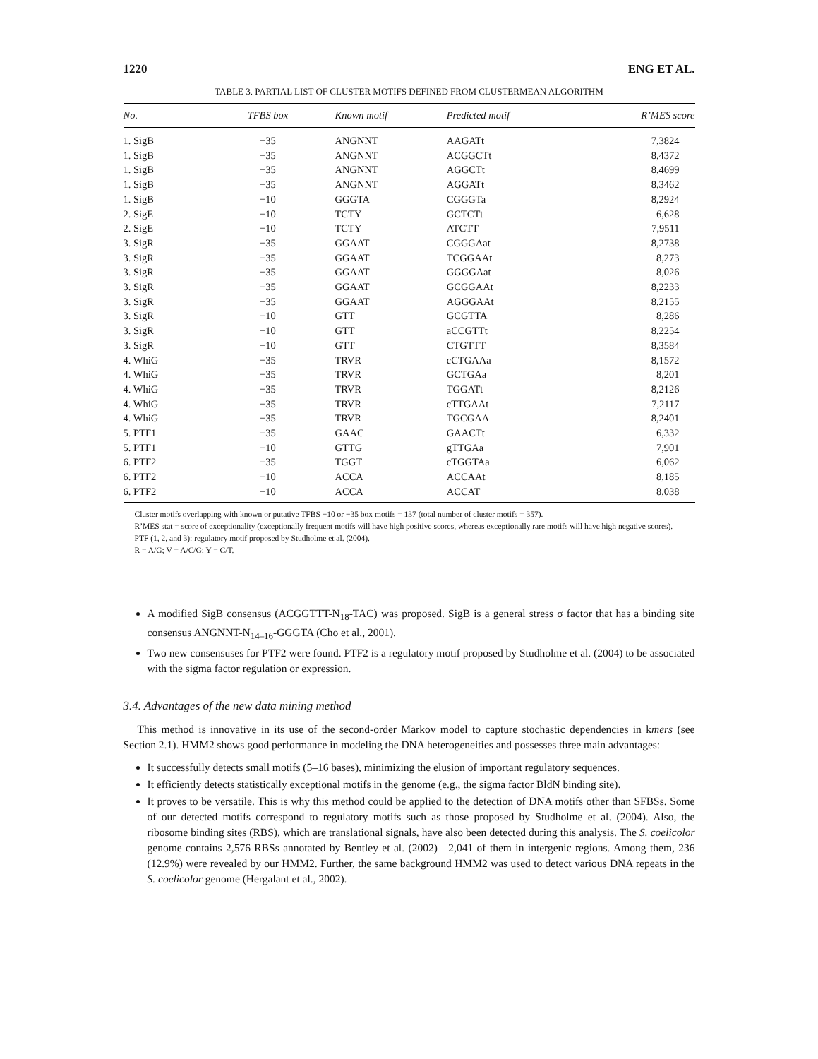1220 ENG ET AL.
TABLE 3. PARTIAL LIST OF CLUSTER MOTIFS DEFINED FROM CLUSTERMEAN ALGORITHM
| No. | TFBS box | Known motif | Predicted motif | R’MES score |
| --- | --- | --- | --- | --- |
| 1. SigB | −35 | ANGNNT | AAGATt | 7,3824 |
| 1. SigB | −35 | ANGNNT | ACGGCTt | 8,4372 |
| 1. SigB | −35 | ANGNNT | AGGCTt | 8,4699 |
| 1. SigB | −35 | ANGNNT | AGGATt | 8,3462 |
| 1. SigB | −10 | GGGTA | CGGGTa | 8,2924 |
| 2. SigE | −10 | TCTY | GCTCTt | 6,628 |
| 2. SigE | −10 | TCTY | ATCTT | 7,9511 |
| 3. SigR | −35 | GGAAT | CGGGAat | 8,2738 |
| 3. SigR | −35 | GGAAT | TCGGAAt | 8,273 |
| 3. SigR | −35 | GGAAT | GGGGAat | 8,026 |
| 3. SigR | −35 | GGAAT | GCGGAAt | 8,2233 |
| 3. SigR | −35 | GGAAT | AGGGAAt | 8,2155 |
| 3. SigR | −10 | GTT | GCGTTA | 8,286 |
| 3. SigR | −10 | GTT | aCCGTTt | 8,2254 |
| 3. SigR | −10 | GTT | CTGTTT | 8,3584 |
| 4. WhiG | −35 | TRVR | cCTGAAa | 8,1572 |
| 4. WhiG | −35 | TRVR | GCTGAa | 8,201 |
| 4. WhiG | −35 | TRVR | TGGATt | 8,2126 |
| 4. WhiG | −35 | TRVR | cTTGAAt | 7,2117 |
| 4. WhiG | −35 | TRVR | TGCGAA | 8,2401 |
| 5. PTF1 | −35 | GAAC | GAACTt | 6,332 |
| 5. PTF1 | −10 | GTTG | gTTGAa | 7,901 |
| 6. PTF2 | −35 | TGGT | cTGGTAa | 6,062 |
| 6. PTF2 | −10 | ACCA | ACCAAt | 8,185 |
| 6. PTF2 | −10 | ACCA | ACCAT | 8,038 |
Cluster motifs overlapping with known or putative TFBS −10 or −35 box motifs = 137 (total number of cluster motifs = 357).
R’MES stat = score of exceptionality (exceptionally frequent motifs will have high positive scores, whereas exceptionally rare motifs will have high negative scores).
PTF (1, 2, and 3): regulatory motif proposed by Studholme et al. (2004).
R = A/G; V = A/C/G; Y = C/T.
A modified SigB consensus (ACGGTTT-N<sub>18</sub>-TAC) was proposed. SigB is a general stress σ factor that has a binding site consensus ANGNNT-N<sub>14–16</sub>-GGGTA (Cho et al., 2001).
Two new consensuses for PTF2 were found. PTF2 is a regulatory motif proposed by Studholme et al. (2004) to be associated with the sigma factor regulation or expression.
3.4. Advantages of the new data mining method
This method is innovative in its use of the second-order Markov model to capture stochastic dependencies in kmers (see Section 2.1). HMM2 shows good performance in modeling the DNA heterogeneities and possesses three main advantages:
It successfully detects small motifs (5–16 bases), minimizing the elusion of important regulatory sequences.
It efficiently detects statistically exceptional motifs in the genome (e.g., the sigma factor BldN binding site).
It proves to be versatile. This is why this method could be applied to the detection of DNA motifs other than SFBSs. Some of our detected motifs correspond to regulatory motifs such as those proposed by Studholme et al. (2004). Also, the ribosome binding sites (RBS), which are translational signals, have also been detected during this analysis. The S. coelicolor genome contains 2,576 RBSs annotated by Bentley et al. (2002)—2,041 of them in intergenic regions. Among them, 236 (12.9%) were revealed by our HMM2. Further, the same background HMM2 was used to detect various DNA repeats in the S. coelicolor genome (Hergalant et al., 2002).